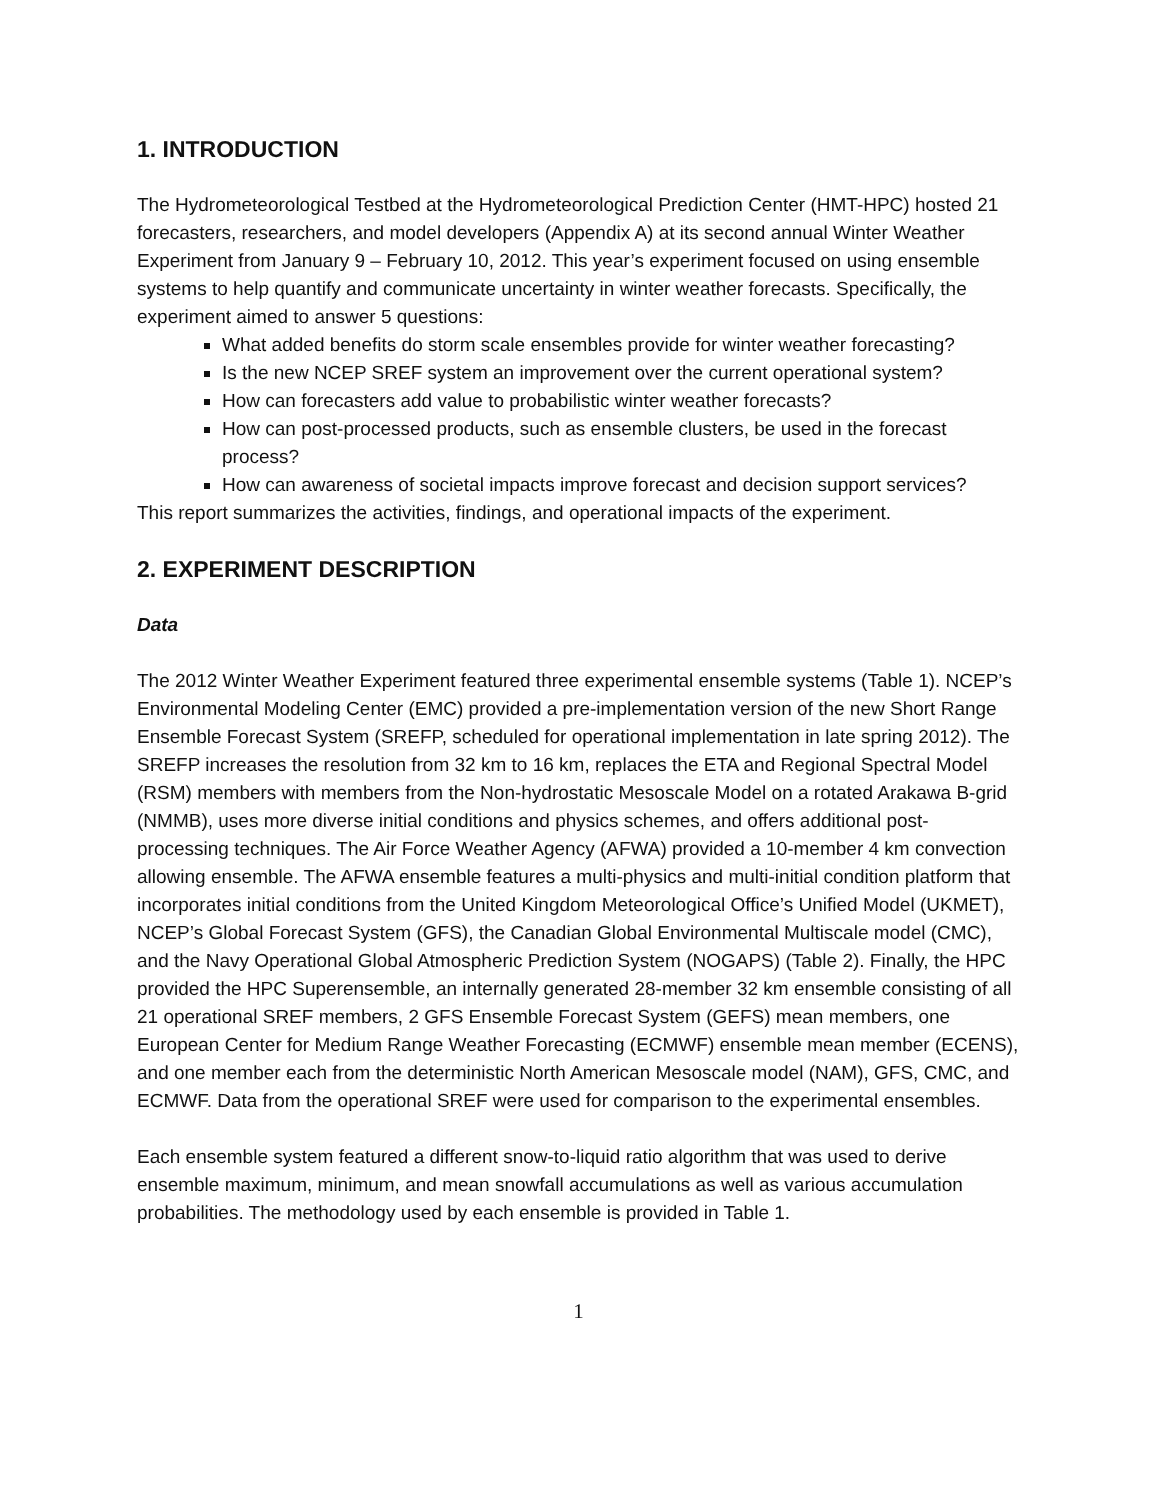1. INTRODUCTION
The Hydrometeorological Testbed at the Hydrometeorological Prediction Center (HMT-HPC) hosted 21 forecasters, researchers, and model developers (Appendix A) at its second annual Winter Weather Experiment from January 9 – February 10, 2012. This year’s experiment focused on using ensemble systems to help quantify and communicate uncertainty in winter weather forecasts. Specifically, the experiment aimed to answer 5 questions:
What added benefits do storm scale ensembles provide for winter weather forecasting?
Is the new NCEP SREF system an improvement over the current operational system?
How can forecasters add value to probabilistic winter weather forecasts?
How can post-processed products, such as ensemble clusters, be used in the forecast process?
How can awareness of societal impacts improve forecast and decision support services?
This report summarizes the activities, findings, and operational impacts of the experiment.
2. EXPERIMENT DESCRIPTION
Data
The 2012 Winter Weather Experiment featured three experimental ensemble systems (Table 1). NCEP’s Environmental Modeling Center (EMC) provided a pre-implementation version of the new Short Range Ensemble Forecast System (SREFP, scheduled for operational implementation in late spring 2012). The SREFP increases the resolution from 32 km to 16 km, replaces the ETA and Regional Spectral Model (RSM) members with members from the Non-hydrostatic Mesoscale Model on a rotated Arakawa B-grid (NMMB), uses more diverse initial conditions and physics schemes, and offers additional post-processing techniques. The Air Force Weather Agency (AFWA) provided a 10-member 4 km convection allowing ensemble. The AFWA ensemble features a multi-physics and multi-initial condition platform that incorporates initial conditions from the United Kingdom Meteorological Office’s Unified Model (UKMET), NCEP’s Global Forecast System (GFS), the Canadian Global Environmental Multiscale model (CMC), and the Navy Operational Global Atmospheric Prediction System (NOGAPS) (Table 2). Finally, the HPC provided the HPC Superensemble, an internally generated 28-member 32 km ensemble consisting of all 21 operational SREF members, 2 GFS Ensemble Forecast System (GEFS) mean members, one European Center for Medium Range Weather Forecasting (ECMWF) ensemble mean member (ECENS), and one member each from the deterministic North American Mesoscale model (NAM), GFS, CMC, and ECMWF. Data from the operational SREF were used for comparison to the experimental ensembles.
Each ensemble system featured a different snow-to-liquid ratio algorithm that was used to derive ensemble maximum, minimum, and mean snowfall accumulations as well as various accumulation probabilities. The methodology used by each ensemble is provided in Table 1.
1